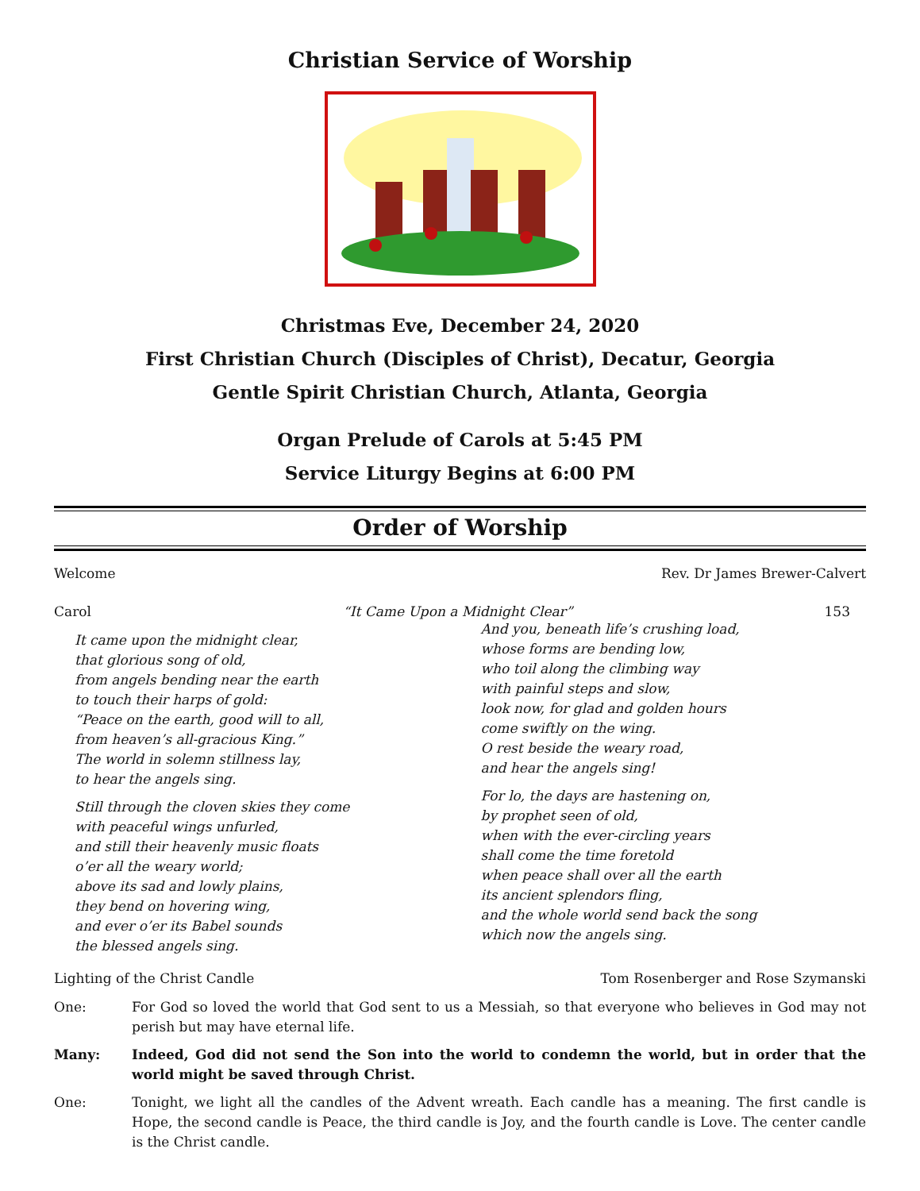Christian Service of Worship
Christmas Eve, December 24, 2020
First Christian Church (Disciples of Christ), Decatur, Georgia
Gentle Spirit Christian Church, Atlanta, Georgia
Organ Prelude of Carols at 5:45 PM
Service Liturgy Begins at 6:00 PM
Order of Worship
Welcome Rev. Dr James Brewer-Calvert
Carol “It Came Upon a Midnight Clear” 153
It came upon the midnight clear,
that glorious song of old,
from angels bending near the earth
to touch their harps of gold:
“Peace on the earth, good will to all,
from heaven’s all-gracious King.”
The world in solemn stillness lay,
to hear the angels sing.
Still through the cloven skies they come
with peaceful wings unfurled,
and still their heavenly music floats
o’er all the weary world;
above its sad and lowly plains,
they bend on hovering wing,
and ever o’er its Babel sounds
the blessed angels sing.
And you, beneath life’s crushing load,
whose forms are bending low,
who toil along the climbing way
with painful steps and slow,
look now, for glad and golden hours
come swiftly on the wing.
O rest beside the weary road,
and hear the angels sing!
For lo, the days are hastening on,
by prophet seen of old,
when with the ever-circling years
shall come the time foretold
when peace shall over all the earth
its ancient splendors fling,
and the whole world send back the song
which now the angels sing.
Lighting of the Christ Candle Tom Rosenberger and Rose Szymanski
One: For God so loved the world that God sent to us a Messiah, so that everyone who believes in God may not perish but may have eternal life.
Many: Indeed, God did not send the Son into the world to condemn the world, but in order that the world might be saved through Christ.
One: Tonight, we light all the candles of the Advent wreath. Each candle has a meaning. The first candle is Hope, the second candle is Peace, the third candle is Joy, and the fourth candle is Love. The center candle is the Christ candle.